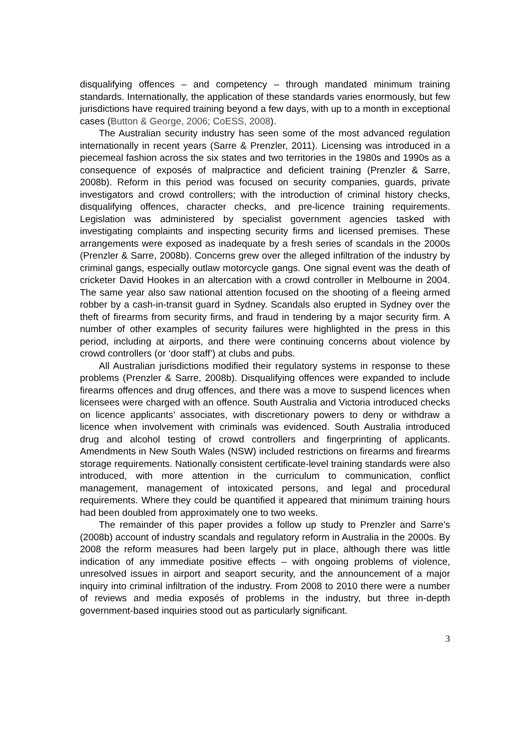disqualifying offences – and competency – through mandated minimum training standards. Internationally, the application of these standards varies enormously, but few jurisdictions have required training beyond a few days, with up to a month in exceptional cases (Button & George, 2006; CoESS, 2008).
The Australian security industry has seen some of the most advanced regulation internationally in recent years (Sarre & Prenzler, 2011). Licensing was introduced in a piecemeal fashion across the six states and two territories in the 1980s and 1990s as a consequence of exposés of malpractice and deficient training (Prenzler & Sarre, 2008b). Reform in this period was focused on security companies, guards, private investigators and crowd controllers; with the introduction of criminal history checks, disqualifying offences, character checks, and pre-licence training requirements. Legislation was administered by specialist government agencies tasked with investigating complaints and inspecting security firms and licensed premises. These arrangements were exposed as inadequate by a fresh series of scandals in the 2000s (Prenzler & Sarre, 2008b). Concerns grew over the alleged infiltration of the industry by criminal gangs, especially outlaw motorcycle gangs. One signal event was the death of cricketer David Hookes in an altercation with a crowd controller in Melbourne in 2004. The same year also saw national attention focused on the shooting of a fleeing armed robber by a cash-in-transit guard in Sydney. Scandals also erupted in Sydney over the theft of firearms from security firms, and fraud in tendering by a major security firm. A number of other examples of security failures were highlighted in the press in this period, including at airports, and there were continuing concerns about violence by crowd controllers (or ‘door staff’) at clubs and pubs.
All Australian jurisdictions modified their regulatory systems in response to these problems (Prenzler & Sarre, 2008b). Disqualifying offences were expanded to include firearms offences and drug offences, and there was a move to suspend licences when licensees were charged with an offence. South Australia and Victoria introduced checks on licence applicants’ associates, with discretionary powers to deny or withdraw a licence when involvement with criminals was evidenced. South Australia introduced drug and alcohol testing of crowd controllers and fingerprinting of applicants. Amendments in New South Wales (NSW) included restrictions on firearms and firearms storage requirements. Nationally consistent certificate-level training standards were also introduced, with more attention in the curriculum to communication, conflict management, management of intoxicated persons, and legal and procedural requirements. Where they could be quantified it appeared that minimum training hours had been doubled from approximately one to two weeks.
The remainder of this paper provides a follow up study to Prenzler and Sarre’s (2008b) account of industry scandals and regulatory reform in Australia in the 2000s. By 2008 the reform measures had been largely put in place, although there was little indication of any immediate positive effects – with ongoing problems of violence, unresolved issues in airport and seaport security, and the announcement of a major inquiry into criminal infiltration of the industry. From 2008 to 2010 there were a number of reviews and media exposés of problems in the industry, but three in-depth government-based inquiries stood out as particularly significant.
3